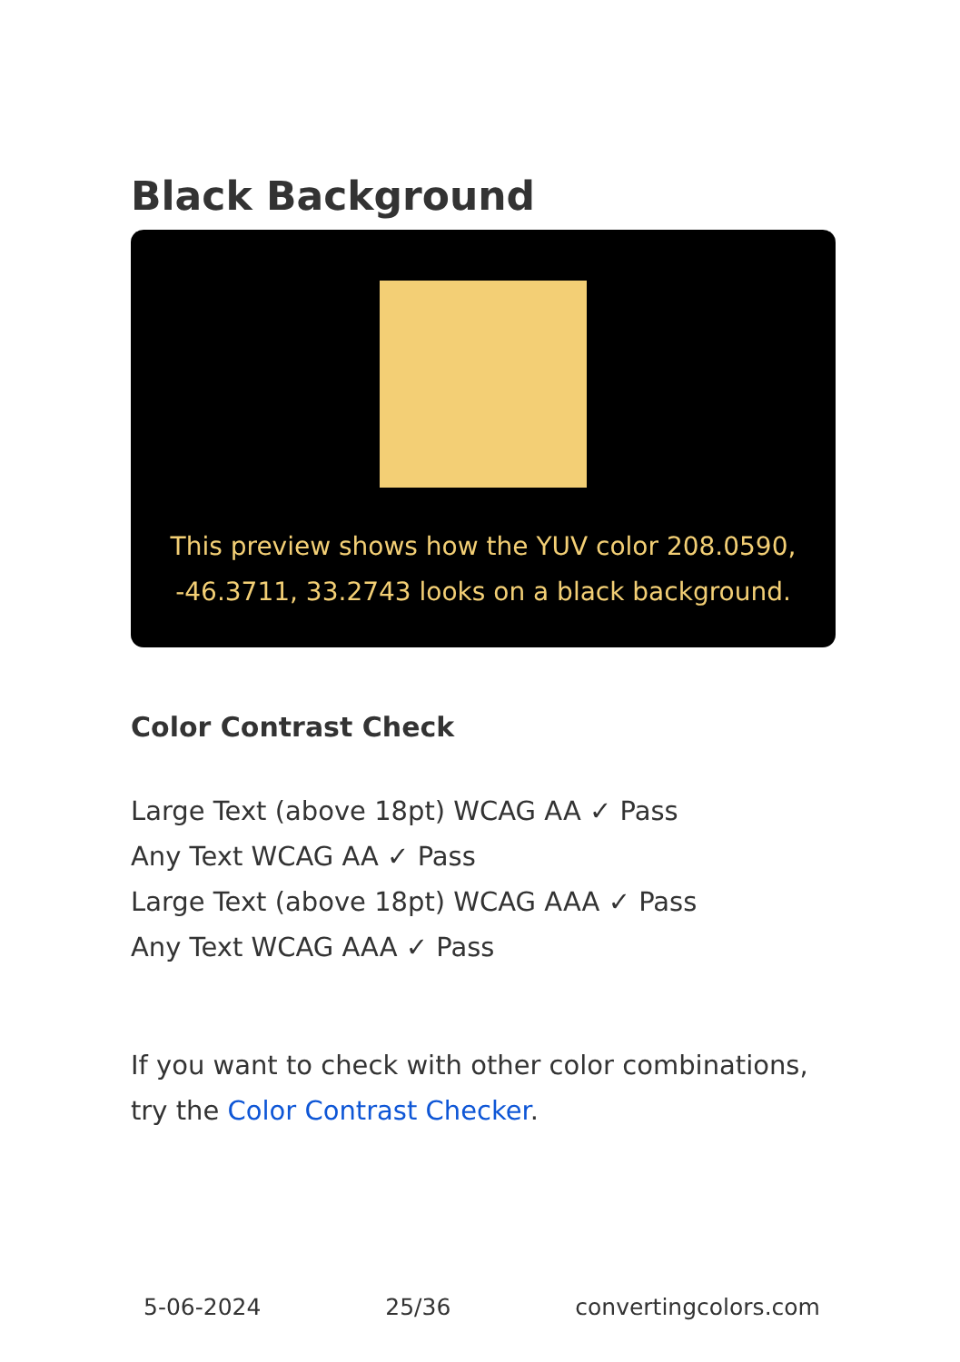Black Background
This preview shows how the YUV color 208.0590, -46.3711, 33.2743 looks on a black background.
Color Contrast Check
Large Text (above 18pt) WCAG AA ✓ Pass
Any Text WCAG AA ✓ Pass
Large Text (above 18pt) WCAG AAA ✓ Pass
Any Text WCAG AAA ✓ Pass
If you want to check with other color combinations, try the Color Contrast Checker.
5-06-2024 25/36 convertingcolors.com